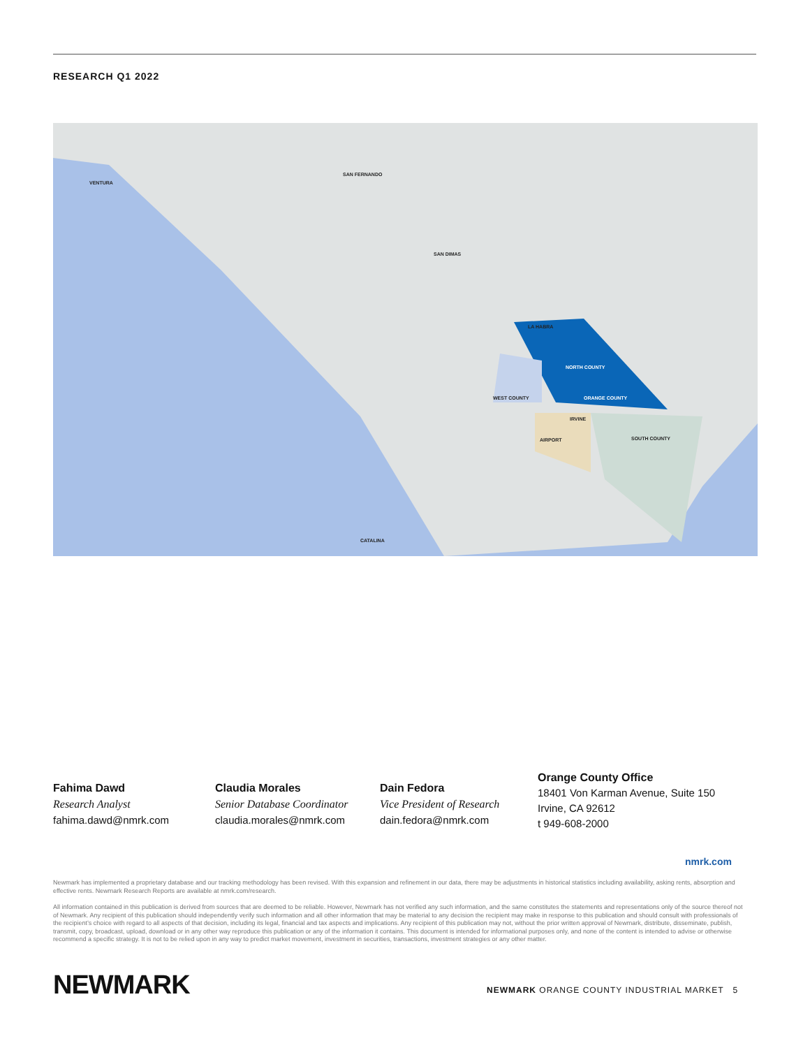RESEARCH Q1 2022
VENTURA
SAN FERNANDO
SAN DIMAS
LA HABRA
NORTH COUNTY
ORANGE COUNTY
WEST COUNTY
AIRPORT SOUTH COUNTY
IRVINE
CATALINA
Fahima Dawd
Research Analyst
fahima.dawd@nmrk.com
Claudia Morales
Senior Database Coordinator
claudia.morales@nmrk.com
Dain Fedora
Vice President of Research
dain.fedora@nmrk.com
Orange County Office
18401 Von Karman Avenue, Suite 150
Irvine, CA 92612
t 949-608-2000
nmrk.com
Newmark has implemented a proprietary database and our tracking methodology has been revised. With this expansion and refinement in our data, there may be adjustments in historical statistics including availability, asking rents, absorption and effective rents. Newmark Research Reports are available at nmrk.com/research.
All information contained in this publication is derived from sources that are deemed to be reliable. However, Newmark has not verified any such information, and the same constitutes the statements and representations only of the source thereof not of Newmark. Any recipient of this publication should independently verify such information and all other information that may be material to any decision the recipient may make in response to this publication and should consult with professionals of the recipient’s choice with regard to all aspects of that decision, including its legal, financial and tax aspects and implications. Any recipient of this publication may not, without the prior written approval of Newmark, distribute, disseminate, publish, transmit, copy, broadcast, upload, download or in any other way reproduce this publication or any of the information it contains. This document is intended for informational purposes only, and none of the content is intended to advise or otherwise recommend a specific strategy. It is not to be relied upon in any way to predict market movement, investment in securities, transactions, investment strategies or any other matter.
NEWMARK
NEWMARK ORANGE COUNTY INDUSTRIAL MARKET 5